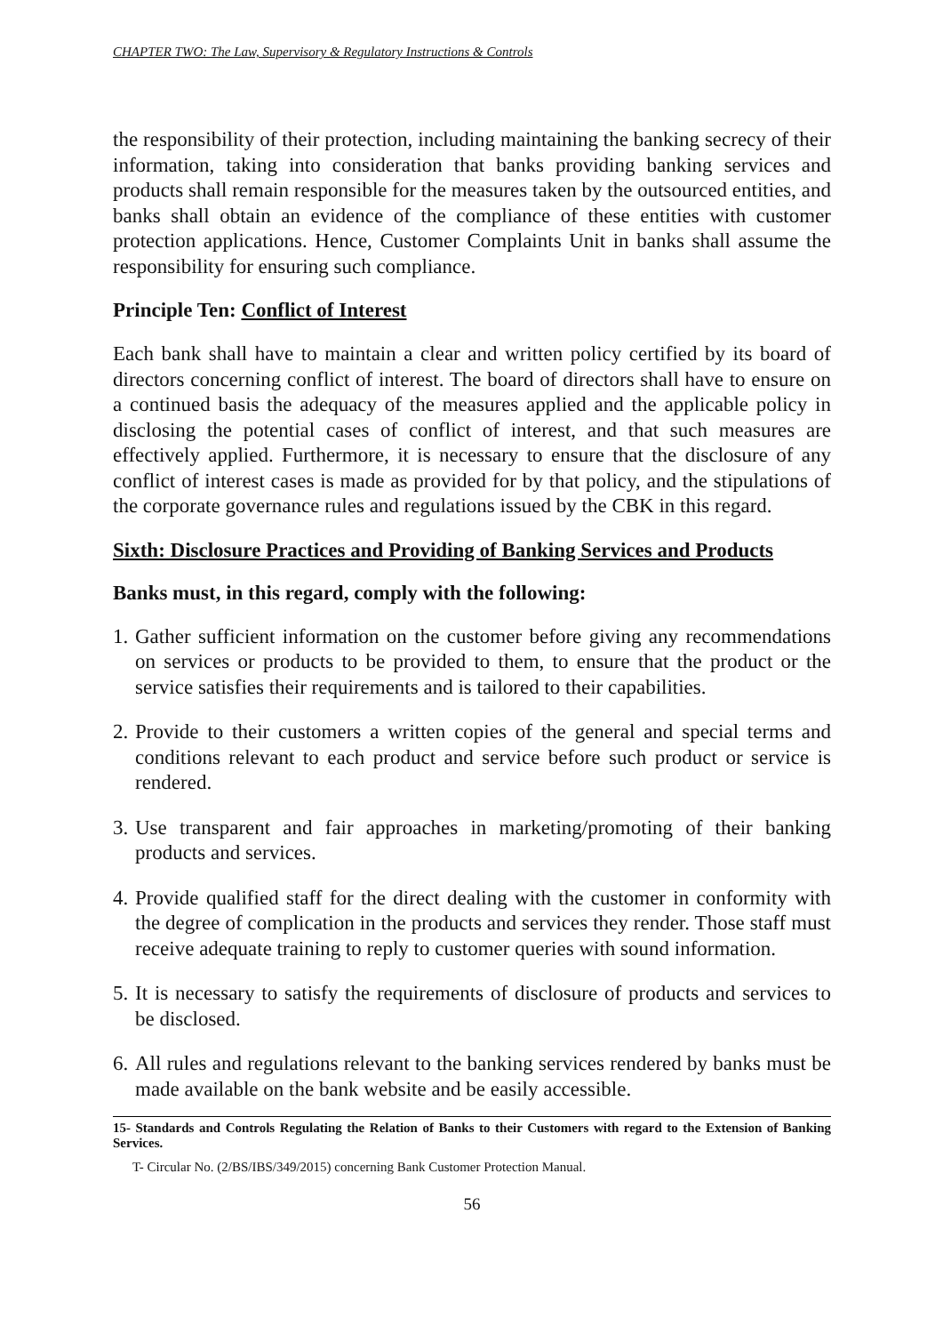CHAPTER TWO: The Law, Supervisory & Regulatory Instructions & Controls
the responsibility of their protection, including maintaining the banking secrecy of their information, taking into consideration that banks providing banking services and products shall remain responsible for the measures taken by the outsourced entities, and banks shall obtain an evidence of the compliance of these entities with customer protection applications. Hence, Customer Complaints Unit in banks shall assume the responsibility for ensuring such compliance.
Principle Ten: Conflict of Interest
Each bank shall have to maintain a clear and written policy certified by its board of directors concerning conflict of interest. The board of directors shall have to ensure on a continued basis the adequacy of the measures applied and the applicable policy in disclosing the potential cases of conflict of interest, and that such measures are effectively applied. Furthermore, it is necessary to ensure that the disclosure of any conflict of interest cases is made as provided for by that policy, and the stipulations of the corporate governance rules and regulations issued by the CBK in this regard.
Sixth: Disclosure Practices and Providing of Banking Services and Products
Banks must, in this regard, comply with the following:
1.
Gather sufficient information on the customer before giving any recommendations on services or products to be provided to them, to ensure that the product or the service satisfies their requirements and is tailored to their capabilities.
2.
Provide to their customers a written copies of the general and special terms and conditions relevant to each product and service before such product or service is rendered.
3.
Use transparent and fair approaches in marketing/promoting of their banking products and services.
4.
Provide qualified staff for the direct dealing with the customer in conformity with the degree of complication in the products and services they render. Those staff must receive adequate training to reply to customer queries with sound information.
5.
It is necessary to satisfy the requirements of disclosure of products and services to be disclosed.
6.
All rules and regulations relevant to the banking services rendered by banks must be made available on the bank website and be easily accessible.
15- Standards and Controls Regulating the Relation of Banks to their Customers with regard to the Extension of Banking Services.
T- Circular No. (2/BS/IBS/349/2015) concerning Bank Customer Protection Manual.
56